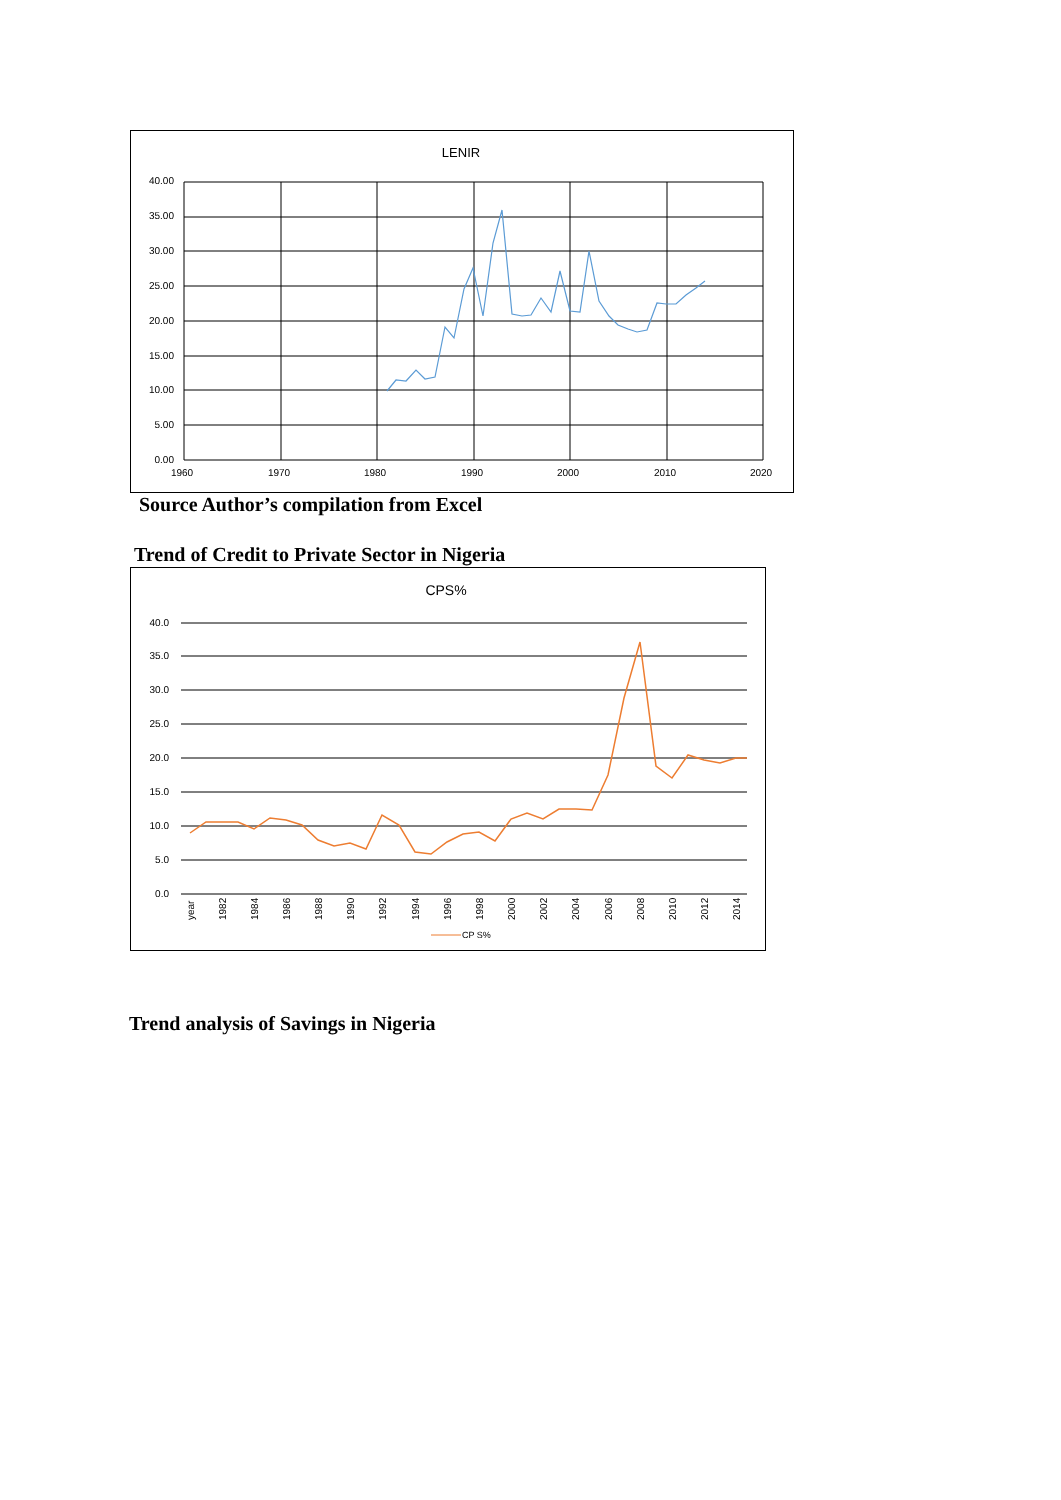LENIR
40.00
35.00
30.00
25.00
20.00
15.00
10.00
5.00
0.00
1960
1970
1980
1990
2000
2010
2020
Source Author’s compilation from Excel
Trend of Credit to Private Sector in Nigeria
CPS%
40.0
35.0
30.0
25.0
20.0
15.0
10.0
5.0
0.0
year
1982
1984
1986
1988
1990
1992
1994
1996
1998
2000
2002
2004
2006
2008
2010
2012
2014
CP S%
Trend analysis of Savings in Nigeria